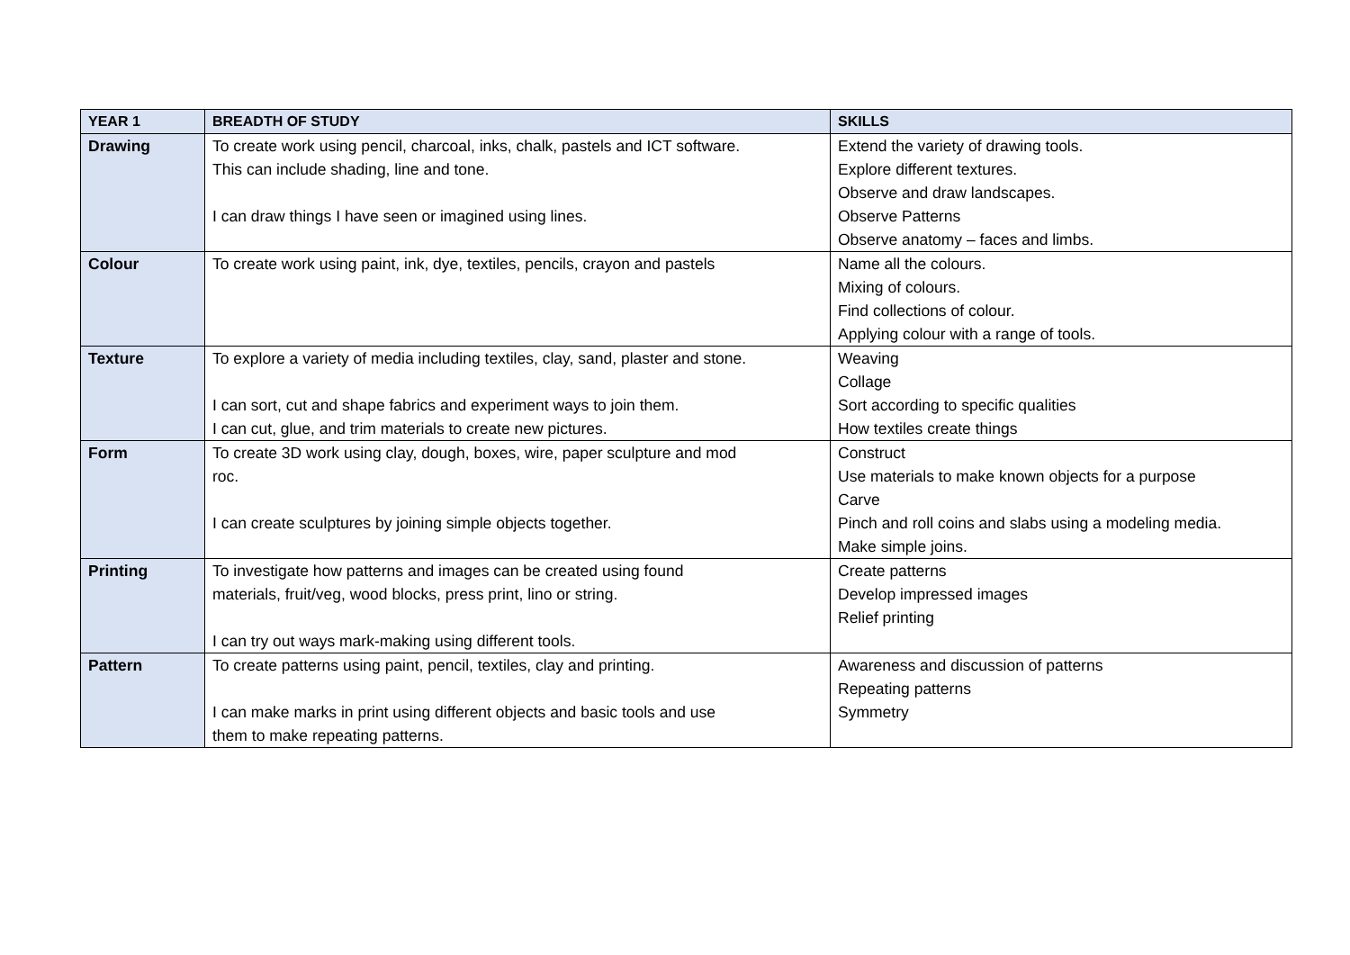| YEAR 1 | BREADTH OF STUDY | SKILLS |
| --- | --- | --- |
| Drawing | To create work using pencil, charcoal, inks, chalk, pastels and ICT software. This can include shading, line and tone. I can draw things I have seen or imagined using lines. | Extend the variety of drawing tools. Explore different textures. Observe and draw landscapes. Observe Patterns Observe anatomy – faces and limbs. |
| Colour | To create work using paint, ink, dye, textiles, pencils, crayon and pastels | Name all the colours. Mixing of colours. Find collections of colour. Applying colour with a range of tools. |
| Texture | To explore a variety of media including textiles, clay, sand, plaster and stone. I can sort, cut and shape fabrics and experiment ways to join them. I can cut, glue, and trim materials to create new pictures. | Weaving Collage Sort according to specific qualities How textiles create things |
| Form | To create 3D work using clay, dough, boxes, wire, paper sculpture and mod roc. I can create sculptures by joining simple objects together. | Construct Use materials to make known objects for a purpose Carve Pinch and roll coins and slabs using a modeling media. Make simple joins. |
| Printing | To investigate how patterns and images can be created using found materials, fruit/veg, wood blocks, press print, lino or string. I can try out ways mark-making using different tools. | Create patterns Develop impressed images Relief printing |
| Pattern | To create patterns using paint, pencil, textiles, clay and printing. I can make marks in print using different objects and basic tools and use them to make repeating patterns. | Awareness and discussion of patterns Repeating patterns Symmetry |